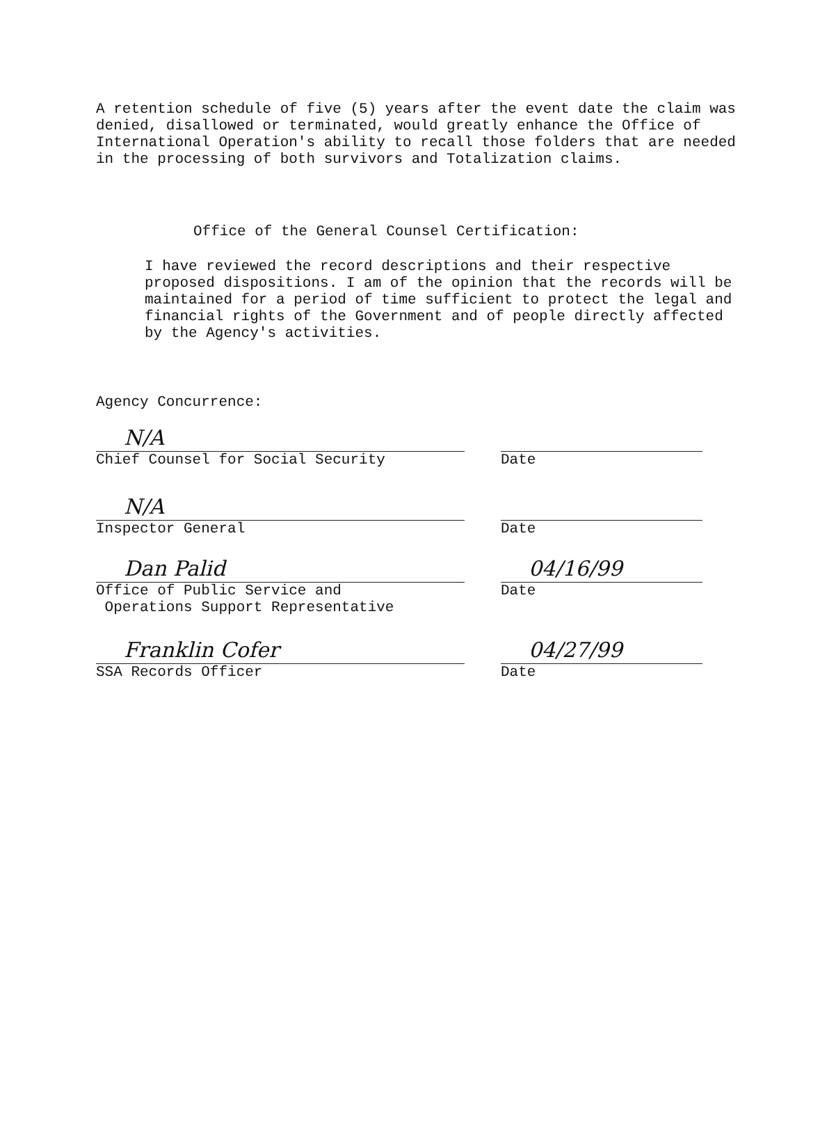A retention schedule of five (5) years after the event date the claim was denied, disallowed or terminated, would greatly enhance the Office of International Operation's ability to recall those folders that are needed in the processing of both survivors and Totalization claims.
Office of the General Counsel Certification:
I have reviewed the record descriptions and their respective proposed dispositions. I am of the opinion that the records will be maintained for a period of time sufficient to protect the legal and financial rights of the Government and of people directly affected by the Agency's activities.
Agency Concurrence:
N/A
Chief Counsel for Social Security
Date
N/A
Inspector General
Date
Dan Palid
Office of Public Service and
Operations Support Representative
04/16/99
Date
Franklin Cofer
SSA Records Officer
04/27/99
Date